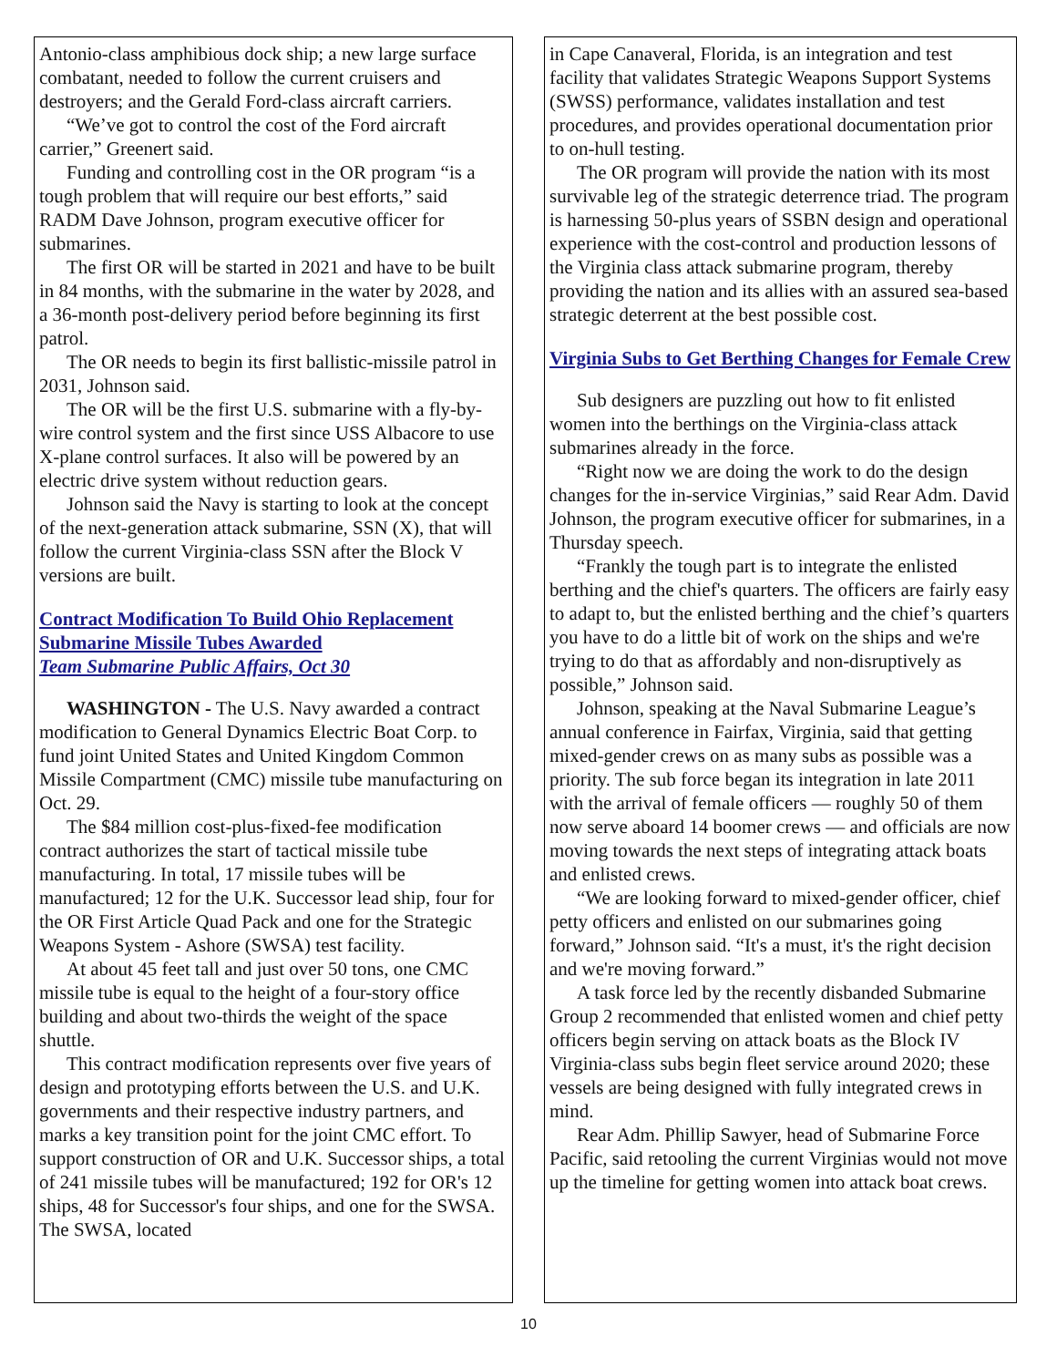Antonio-class amphibious dock ship; a new large surface combatant, needed to follow the current cruisers and destroyers; and the Gerald Ford-class aircraft carriers.
“We’ve got to control the cost of the Ford aircraft carrier,” Greenert said.
Funding and controlling cost in the OR program “is a tough problem that will require our best efforts,” said RADM Dave Johnson, program executive officer for submarines.
The first OR will be started in 2021 and have to be built in 84 months, with the submarine in the water by 2028, and a 36-month post-delivery period before beginning its first patrol.
The OR needs to begin its first ballistic-missile patrol in 2031, Johnson said.
The OR will be the first U.S. submarine with a fly-by-wire control system and the first since USS Albacore to use X-plane control surfaces. It also will be powered by an electric drive system without reduction gears.
Johnson said the Navy is starting to look at the concept of the next-generation attack submarine, SSN (X), that will follow the current Virginia-class SSN after the Block V versions are built.
Contract Modification To Build Ohio Replacement Submarine Missile Tubes Awarded
Team Submarine Public Affairs, Oct 30
WASHINGTON - The U.S. Navy awarded a contract modification to General Dynamics Electric Boat Corp. to fund joint United States and United Kingdom Common Missile Compartment (CMC) missile tube manufacturing on Oct. 29.
The $84 million cost-plus-fixed-fee modification contract authorizes the start of tactical missile tube manufacturing. In total, 17 missile tubes will be manufactured; 12 for the U.K. Successor lead ship, four for the OR First Article Quad Pack and one for the Strategic Weapons System - Ashore (SWSA) test facility.
At about 45 feet tall and just over 50 tons, one CMC missile tube is equal to the height of a four-story office building and about two-thirds the weight of the space shuttle.
This contract modification represents over five years of design and prototyping efforts between the U.S. and U.K. governments and their respective industry partners, and marks a key transition point for the joint CMC effort. To support construction of OR and U.K. Successor ships, a total of 241 missile tubes will be manufactured; 192 for OR's 12 ships, 48 for Successor's four ships, and one for the SWSA. The SWSA, located
in Cape Canaveral, Florida, is an integration and test facility that validates Strategic Weapons Support Systems (SWSS) performance, validates installation and test procedures, and provides operational documentation prior to on-hull testing.
The OR program will provide the nation with its most survivable leg of the strategic deterrence triad. The program is harnessing 50-plus years of SSBN design and operational experience with the cost-control and production lessons of the Virginia class attack submarine program, thereby providing the nation and its allies with an assured sea-based strategic deterrent at the best possible cost.
Virginia Subs to Get Berthing Changes for Female Crew
Sub designers are puzzling out how to fit enlisted women into the berthings on the Virginia-class attack submarines already in the force.
“Right now we are doing the work to do the design changes for the in-service Virginias,” said Rear Adm. David Johnson, the program executive officer for submarines, in a Thursday speech.
“Frankly the tough part is to integrate the enlisted berthing and the chief's quarters. The officers are fairly easy to adapt to, but the enlisted berthing and the chief’s quarters you have to do a little bit of work on the ships and we're trying to do that as affordably and non-disruptively as possible,” Johnson said.
Johnson, speaking at the Naval Submarine League’s annual conference in Fairfax, Virginia, said that getting mixed-gender crews on as many subs as possible was a priority. The sub force began its integration in late 2011 with the arrival of female officers — roughly 50 of them now serve aboard 14 boomer crews — and officials are now moving towards the next steps of integrating attack boats and enlisted crews.
“We are looking forward to mixed-gender officer, chief petty officers and enlisted on our submarines going forward,” Johnson said. “It's a must, it's the right decision and we're moving forward.”
A task force led by the recently disbanded Submarine Group 2 recommended that enlisted women and chief petty officers begin serving on attack boats as the Block IV Virginia-class subs begin fleet service around 2020; these vessels are being designed with fully integrated crews in mind.
Rear Adm. Phillip Sawyer, head of Submarine Force Pacific, said retooling the current Virginias would not move up the timeline for getting women into attack boat crews.
10